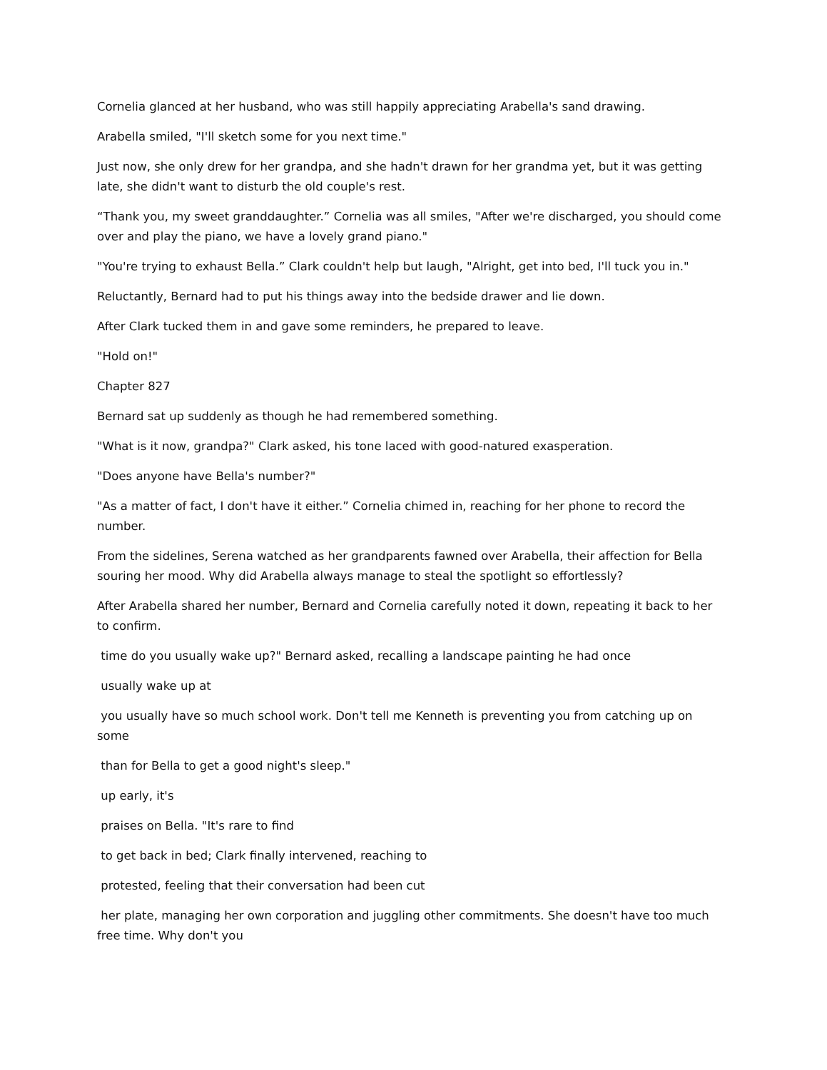Cornelia glanced at her husband, who was still happily appreciating Arabella's sand drawing.
Arabella smiled, "I'll sketch some for you next time."
Just now, she only drew for her grandpa, and she hadn't drawn for her grandma yet, but it was getting late, she didn't want to disturb the old couple's rest.
“Thank you, my sweet granddaughter.” Cornelia was all smiles, "After we're discharged, you should come over and play the piano, we have a lovely grand piano."
"You're trying to exhaust Bella.” Clark couldn't help but laugh, "Alright, get into bed, I'll tuck you in."
Reluctantly, Bernard had to put his things away into the bedside drawer and lie down.
After Clark tucked them in and gave some reminders, he prepared to leave.
"Hold on!"
Chapter 827
Bernard sat up suddenly as though he had remembered something.
"What is it now, grandpa?" Clark asked, his tone laced with good-natured exasperation.
"Does anyone have Bella's number?"
"As a matter of fact, I don't have it either.” Cornelia chimed in, reaching for her phone to record the number.
From the sidelines, Serena watched as her grandparents fawned over Arabella, their affection for Bella souring her mood. Why did Arabella always manage to steal the spotlight so effortlessly?
After Arabella shared her number, Bernard and Cornelia carefully noted it down, repeating it back to her to confirm.
time do you usually wake up?" Bernard asked, recalling a landscape painting he had once
usually wake up at
you usually have so much school work. Don't tell me Kenneth is preventing you from catching up on some
than for Bella to get a good night's sleep."
up early, it's
praises on Bella. "It's rare to find
to get back in bed; Clark finally intervened, reaching to
protested, feeling that their conversation had been cut
her plate, managing her own corporation and juggling other commitments. She doesn't have too much free time. Why don't you